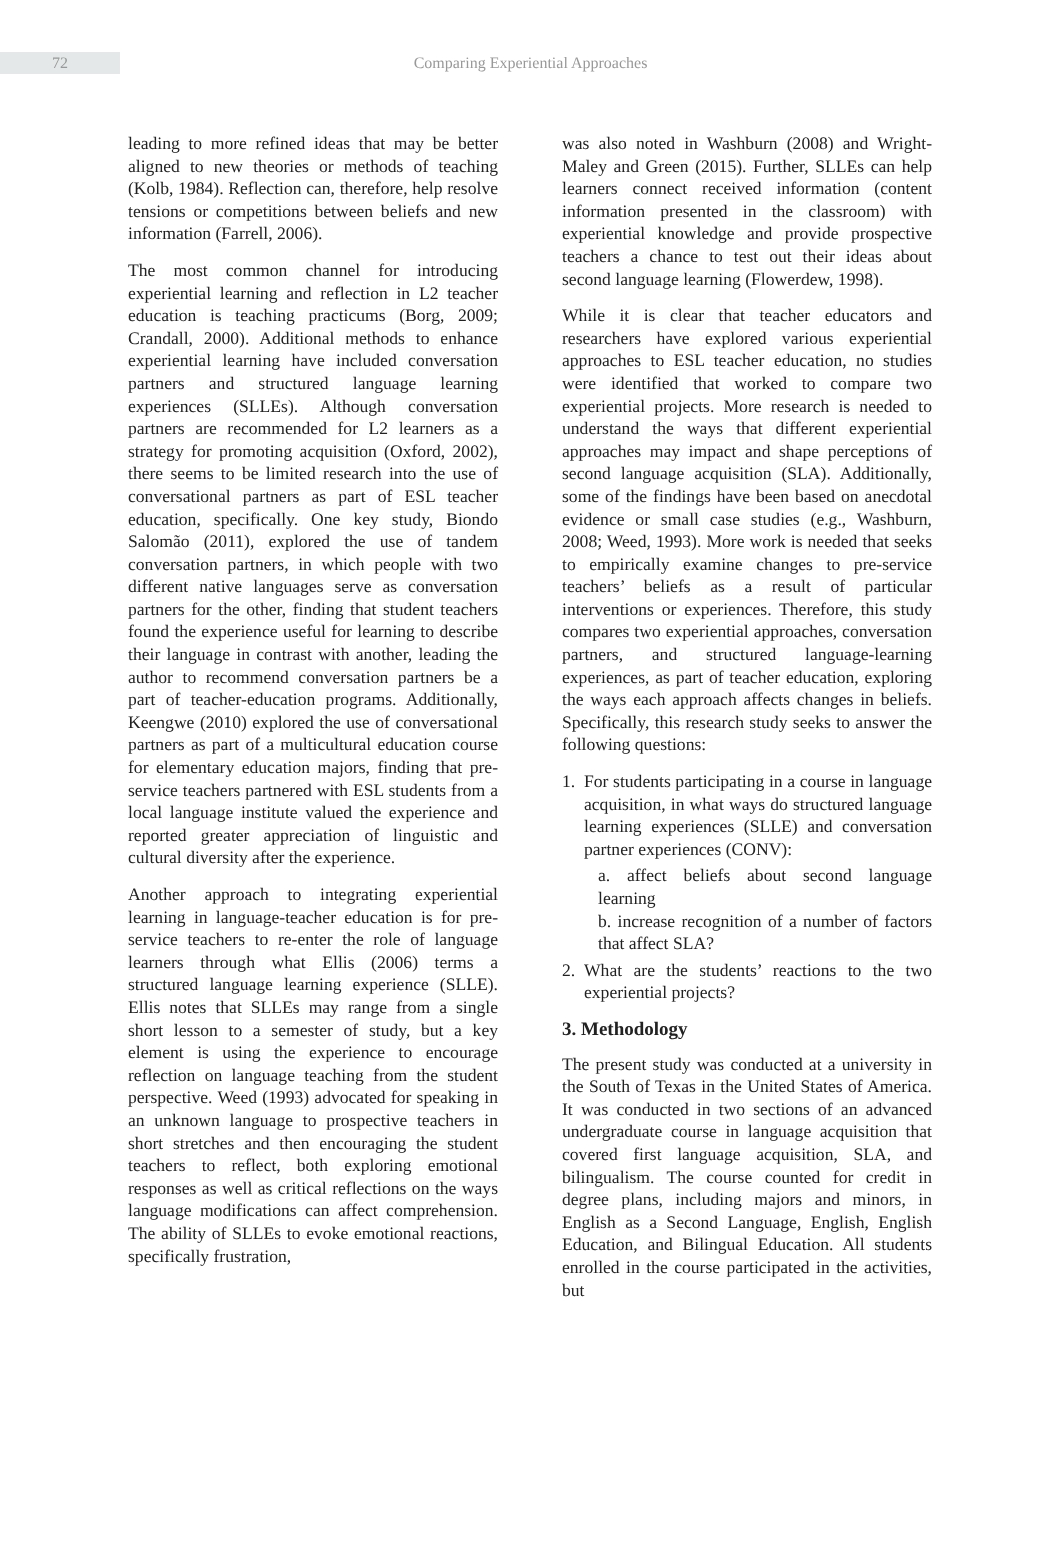72
Comparing Experiential Approaches
leading to more refined ideas that may be better aligned to new theories or methods of teaching (Kolb, 1984). Reflection can, therefore, help resolve tensions or competitions between beliefs and new information (Farrell, 2006).
The most common channel for introducing experiential learning and reflection in L2 teacher education is teaching practicums (Borg, 2009; Crandall, 2000). Additional methods to enhance experiential learning have included conversation partners and structured language learning experiences (SLLEs). Although conversation partners are recommended for L2 learners as a strategy for promoting acquisition (Oxford, 2002), there seems to be limited research into the use of conversational partners as part of ESL teacher education, specifically. One key study, Biondo Salomão (2011), explored the use of tandem conversation partners, in which people with two different native languages serve as conversation partners for the other, finding that student teachers found the experience useful for learning to describe their language in contrast with another, leading the author to recommend conversation partners be a part of teacher-education programs. Additionally, Keengwe (2010) explored the use of conversational partners as part of a multicultural education course for elementary education majors, finding that pre-service teachers partnered with ESL students from a local language institute valued the experience and reported greater appreciation of linguistic and cultural diversity after the experience.
Another approach to integrating experiential learning in language-teacher education is for pre-service teachers to re-enter the role of language learners through what Ellis (2006) terms a structured language learning experience (SLLE). Ellis notes that SLLEs may range from a single short lesson to a semester of study, but a key element is using the experience to encourage reflection on language teaching from the student perspective. Weed (1993) advocated for speaking in an unknown language to prospective teachers in short stretches and then encouraging the student teachers to reflect, both exploring emotional responses as well as critical reflections on the ways language modifications can affect comprehension. The ability of SLLEs to evoke emotional reactions, specifically frustration,
was also noted in Washburn (2008) and Wright-Maley and Green (2015). Further, SLLEs can help learners connect received information (content information presented in the classroom) with experiential knowledge and provide prospective teachers a chance to test out their ideas about second language learning (Flowerdew, 1998).
While it is clear that teacher educators and researchers have explored various experiential approaches to ESL teacher education, no studies were identified that worked to compare two experiential projects. More research is needed to understand the ways that different experiential approaches may impact and shape perceptions of second language acquisition (SLA). Additionally, some of the findings have been based on anecdotal evidence or small case studies (e.g., Washburn, 2008; Weed, 1993). More work is needed that seeks to empirically examine changes to pre-service teachers’ beliefs as a result of particular interventions or experiences. Therefore, this study compares two experiential approaches, conversation partners, and structured language-learning experiences, as part of teacher education, exploring the ways each approach affects changes in beliefs. Specifically, this research study seeks to answer the following questions:
1. For students participating in a course in language acquisition, in what ways do structured language learning experiences (SLLE) and conversation partner experiences (CONV):
a. affect beliefs about second language learning
b. increase recognition of a number of factors that affect SLA?
2. What are the students’ reactions to the two experiential projects?
3. Methodology
The present study was conducted at a university in the South of Texas in the United States of America. It was conducted in two sections of an advanced undergraduate course in language acquisition that covered first language acquisition, SLA, and bilingualism. The course counted for credit in degree plans, including majors and minors, in English as a Second Language, English, English Education, and Bilingual Education. All students enrolled in the course participated in the activities, but